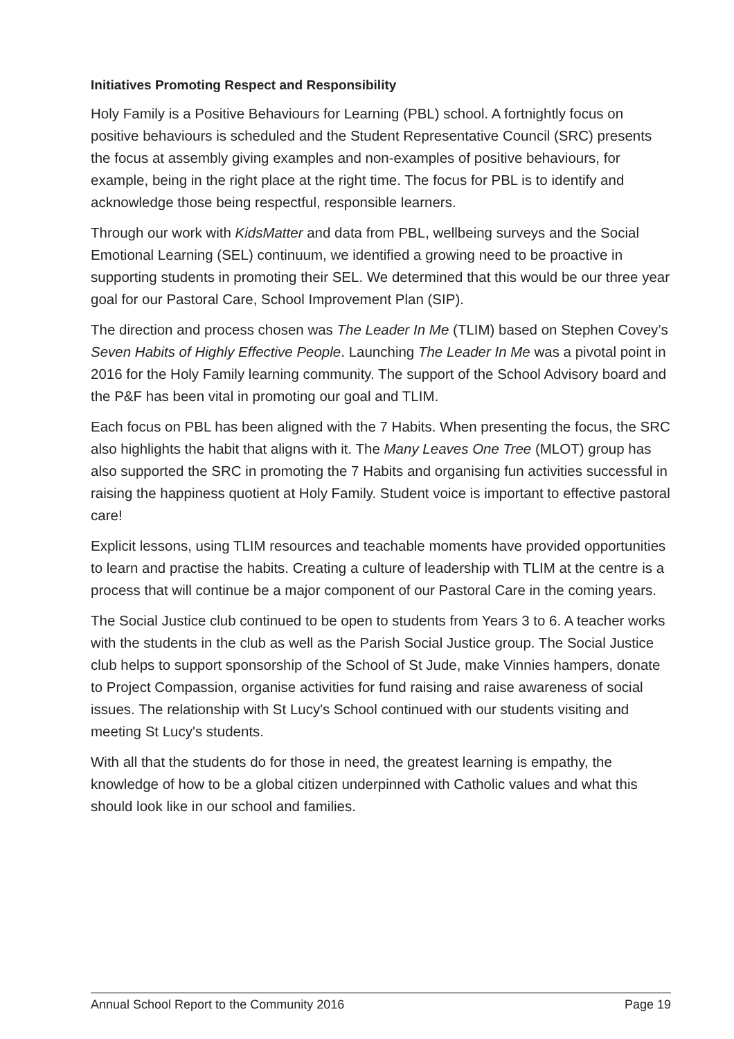Initiatives Promoting Respect and Responsibility
Holy Family is a Positive Behaviours for Learning (PBL) school. A fortnightly focus on positive behaviours is scheduled and the Student Representative Council (SRC) presents the focus at assembly giving examples and non-examples of positive behaviours, for example, being in the right place at the right time. The focus for PBL is to identify and acknowledge those being respectful, responsible learners.
Through our work with KidsMatter and data from PBL, wellbeing surveys and the Social Emotional Learning (SEL) continuum, we identified a growing need to be proactive in supporting students in promoting their SEL. We determined that this would be our three year goal for our Pastoral Care, School Improvement Plan (SIP).
The direction and process chosen was The Leader In Me (TLIM) based on Stephen Covey’s Seven Habits of Highly Effective People. Launching The Leader In Me was a pivotal point in 2016 for the Holy Family learning community. The support of the School Advisory board and the P&F has been vital in promoting our goal and TLIM.
Each focus on PBL has been aligned with the 7 Habits. When presenting the focus, the SRC also highlights the habit that aligns with it. The Many Leaves One Tree (MLOT) group has also supported the SRC in promoting the 7 Habits and organising fun activities successful in raising the happiness quotient at Holy Family. Student voice is important to effective pastoral care!
Explicit lessons, using TLIM resources and teachable moments have provided opportunities to learn and practise the habits. Creating a culture of leadership with TLIM at the centre is a process that will continue be a major component of our Pastoral Care in the coming years.
The Social Justice club continued to be open to students from Years 3 to 6. A teacher works with the students in the club as well as the Parish Social Justice group. The Social Justice club helps to support sponsorship of the School of St Jude, make Vinnies hampers, donate to Project Compassion, organise activities for fund raising and raise awareness of social issues. The relationship with St Lucy's School continued with our students visiting and meeting St Lucy's students.
With all that the students do for those in need, the greatest learning is empathy, the knowledge of how to be a global citizen underpinned with Catholic values and what this should look like in our school and families.
Annual School Report to the Community 2016 Page 19